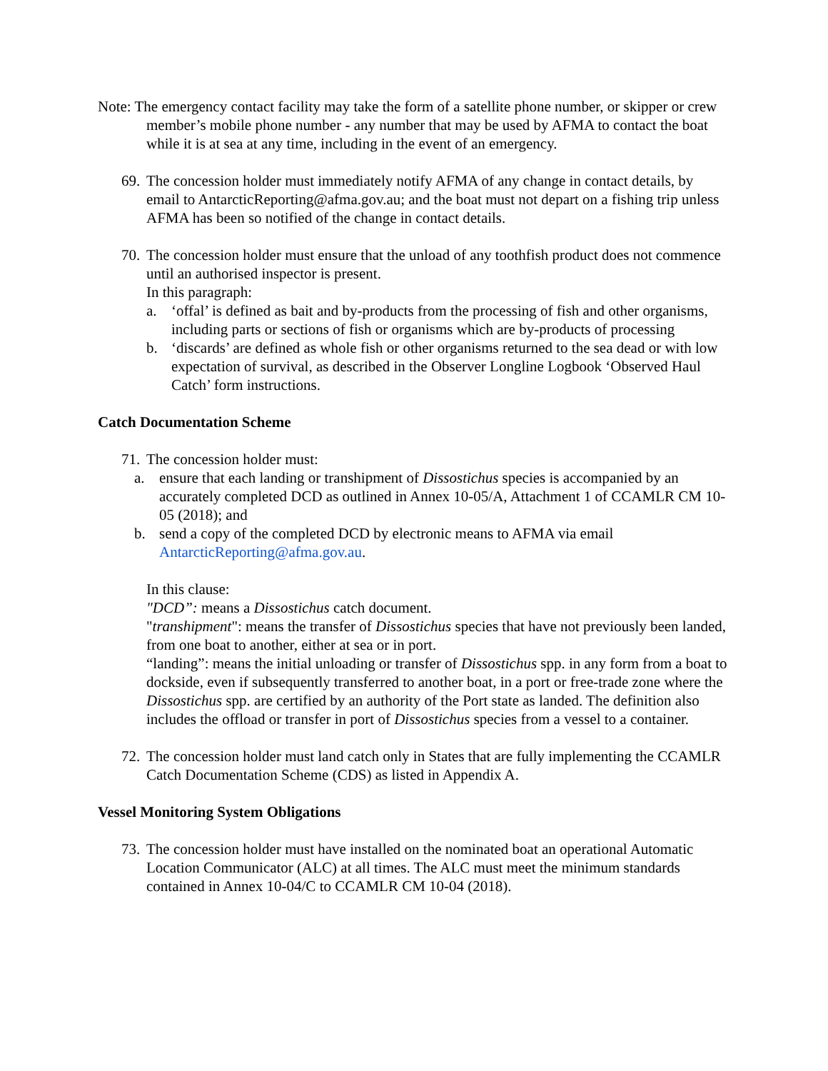Note: The emergency contact facility may take the form of a satellite phone number, or skipper or crew member’s mobile phone number - any number that may be used by AFMA to contact the boat while it is at sea at any time, including in the event of an emergency.
69.
The concession holder must immediately notify AFMA of any change in contact details, by email to AntarcticReporting@afma.gov.au; and the boat must not depart on a fishing trip unless AFMA has been so notified of the change in contact details.
70.
The concession holder must ensure that the unload of any toothfish product does not commence until an authorised inspector is present.
In this paragraph:
a. ‘offal’ is defined as bait and by-products from the processing of fish and other organisms, including parts or sections of fish or organisms which are by-products of processing
b. ‘discards’ are defined as whole fish or other organisms returned to the sea dead or with low expectation of survival, as described in the Observer Longline Logbook ‘Observed Haul Catch’ form instructions.
Catch Documentation Scheme
71.
The concession holder must:
a. ensure that each landing or transhipment of Dissostichus species is accompanied by an accurately completed DCD as outlined in Annex 10-05/A, Attachment 1 of CCAMLR CM 10-05 (2018); and
b. send a copy of the completed DCD by electronic means to AFMA via email AntarcticReporting@afma.gov.au.
In this clause:
"DCD”: means a Dissostichus catch document.
"transhipment": means the transfer of Dissostichus species that have not previously been landed, from one boat to another, either at sea or in port.
“landing”: means the initial unloading or transfer of Dissostichus spp. in any form from a boat to dockside, even if subsequently transferred to another boat, in a port or free-trade zone where the Dissostichus spp. are certified by an authority of the Port state as landed. The definition also includes the offload or transfer in port of Dissostichus species from a vessel to a container.
72.
The concession holder must land catch only in States that are fully implementing the CCAMLR Catch Documentation Scheme (CDS) as listed in Appendix A.
Vessel Monitoring System Obligations
73.
The concession holder must have installed on the nominated boat an operational Automatic Location Communicator (ALC) at all times. The ALC must meet the minimum standards contained in Annex 10-04/C to CCAMLR CM 10-04 (2018).